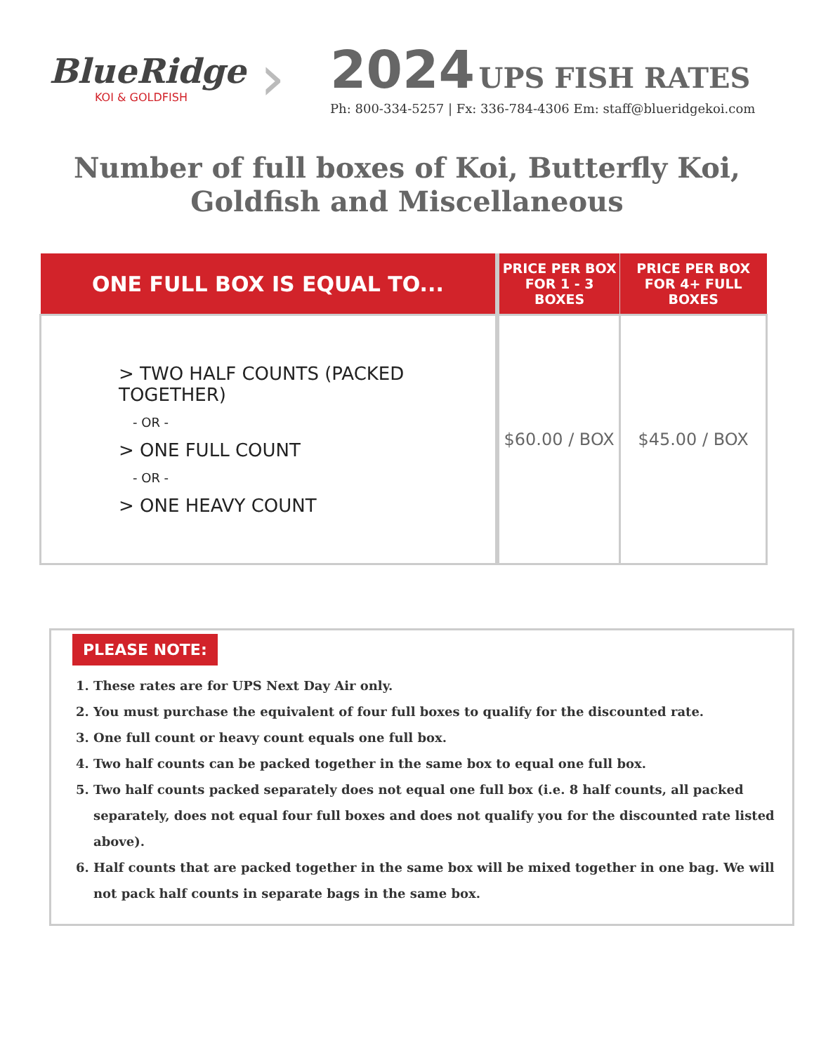BlueRidge
KOI & GOLDFISH
›
2024 UPS FISH RATES
Ph: 800-334-5257 | Fx: 336-784-4306 Em: staff@blueridgekoi.com
Number of full boxes of Koi, Butterfly Koi,
Goldfish and Miscellaneous
| ONE FULL BOX IS EQUAL TO... | PRICE PER BOX FOR 1 - 3 BOXES | PRICE PER BOX FOR 4+ FULL BOXES |
| --- | --- | --- |
| > TWO HALF COUNTS (PACKED TOGETHER) - OR - > ONE FULL COUNT - OR - > ONE HEAVY COUNT | $60.00 / BOX | $45.00 / BOX |
PLEASE NOTE:
1. These rates are for UPS Next Day Air only.
2. You must purchase the equivalent of four full boxes to qualify for the discounted rate.
3. One full count or heavy count equals one full box.
4. Two half counts can be packed together in the same box to equal one full box.
5. Two half counts packed separately does not equal one full box (i.e. 8 half counts, all packed separately, does not equal four full boxes and does not qualify you for the discounted rate listed above).
6. Half counts that are packed together in the same box will be mixed together in one bag. We will not pack half counts in separate bags in the same box.